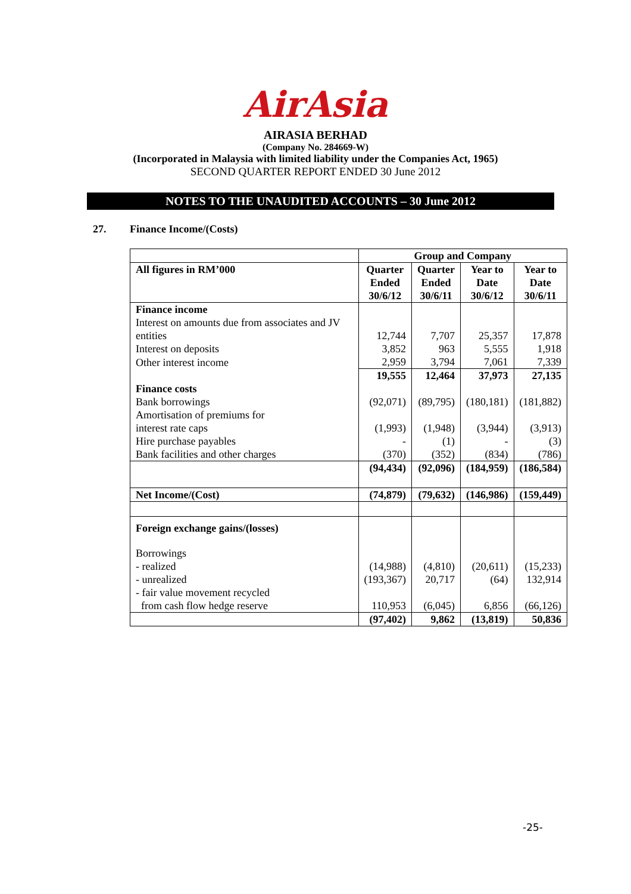AirAsia
AIRASIA BERHAD
(Company No. 284669-W)
(Incorporated in Malaysia with limited liability under the Companies Act, 1965)
SECOND QUARTER REPORT ENDED 30 June 2012
NOTES TO THE UNAUDITED ACCOUNTS – 30 June 2012
27. Finance Income/(Costs)
| | Group and Company | | | |
| All figures in RM’000 | Quarter Ended 30/6/12 | Quarter Ended 30/6/11 | Year to Date 30/6/12 | Year to Date 30/6/11 |
| Finance income | | | | |
| Interest on amounts due from associates and JV entities | 12,744 | 7,707 | 25,357 | 17,878 |
| Interest on deposits | 3,852 | 963 | 5,555 | 1,918 |
| Other interest income | 2,959 | 3,794 | 7,061 | 7,339 |
| | 19,555 | 12,464 | 37,973 | 27,135 |
| Finance costs Bank borrowings | (92,071) | (89,795) | (180,181) | (181,882) |
| Amortisation of premiums for interest rate caps | (1,993) | (1,948) | (3,944) | (3,913) |
| Hire purchase payables | - | (1) | - | (3) |
| Bank facilities and other charges | (370) | (352) | (834) | (786) |
| | (94,434) | (92,096) | (184,959) | (186,584) |
| Net Income/(Cost) | (74,879) | (79,632) | (146,986) | (159,449) |
| Foreign exchange gains/(losses) | | | | |
| Borrowings | | | | |
| - realized | (14,988) | (4,810) | (20,611) | (15,233) |
| - unrealized | (193,367) | 20,717 | (64) | 132,914 |
| - fair value movement recycled from cash flow hedge reserve | 110,953 | (6,045) | 6,856 | (66,126) |
| | (97,402) | 9,862 | (13,819) | 50,836 |
-25-